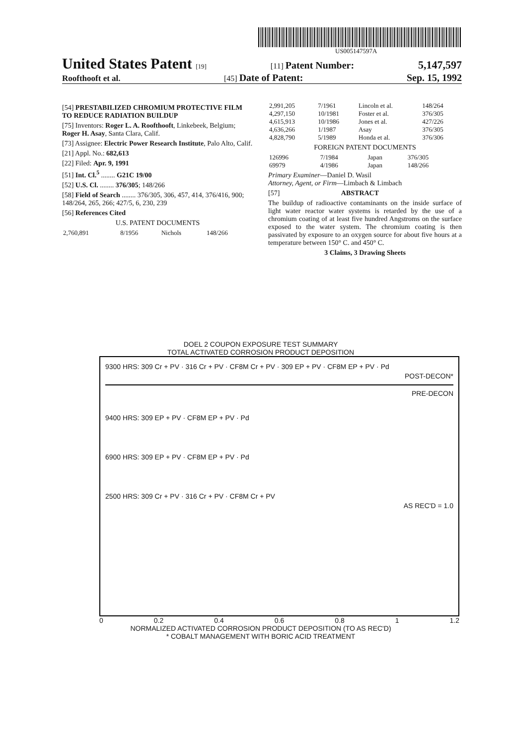US005147597A
United States Patent [19]
[11] Patent Number: 5,147,597
Roofthooft et al. [45] Date of Patent: Sep. 15, 1992
[54] PRESTABILIZED CHROMIUM PROTECTIVE FILM TO REDUCE RADIATION BUILDUP
[75] Inventors: Roger L. A. Roofthooft, Linkebeek, Belgium; Roger H. Asay, Santa Clara, Calif.
[73] Assignee: Electric Power Research Institute, Palo Alto, Calif.
[21] Appl. No.: 682,613
[22] Filed: Apr. 9, 1991
[51] Int. Cl.<sup>5</sup> ........ G21C 19/00
[52] U.S. Cl. ........ 376/305; 148/266
[58] Field of Search ........ 376/305, 306, 457, 414, 376/416, 900; 148/264, 265, 266; 427/5, 6, 230, 239
[56] References Cited
U.S. PATENT DOCUMENTS
| 2,760,891 | 8/1956 | Nichols | 148/266 |
| 2,991,205 | 7/1961 | Lincoln et al. | 148/264 |
| 4,297,150 | 10/1981 | Foster et al. | 376/305 |
| 4,615,913 | 10/1986 | Jones et al. | 427/226 |
| 4,636,266 | 1/1987 | Asay | 376/305 |
| 4,828,790 | 5/1989 | Honda et al. | 376/306 |
FOREIGN PATENT DOCUMENTS
| 126996 | 7/1984 | Japan | 376/305 |
| 69979 | 4/1986 | Japan | 148/266 |
Primary Examiner—Daniel D. Wasil
Attorney, Agent, or Firm—Limbach & Limbach
[57] ABSTRACT
The buildup of radioactive contaminants on the inside surface of light water reactor water systems is retarded by the use of a chromium coating of at least five hundred Angstroms on the surface exposed to the water system. The chromium coating is then passivated by exposure to an oxygen source for about five hours at a temperature between 150° C. and 450° C.
3 Claims, 3 Drawing Sheets
DOEL 2 COUPON EXPOSURE TEST SUMMARY
TOTAL ACTIVATED CORROSION PRODUCT DEPOSITION
9300 HRS: 309 Cr + PV · 316 Cr + PV · CF8M Cr + PV · 309 EP + PV · CF8M EP + PV · Pd
POST-DECON*
PRE-DECON
9400 HRS: 309 EP + PV · CF8M EP + PV · Pd
6900 HRS: 309 EP + PV · CF8M EP + PV · Pd
2500 HRS: 309 Cr + PV · 316 Cr + PV · CF8M Cr + PV
AS REC'D = 1.0
0 0.2 0.4 0.6 0.8 1 1.2
NORMALIZED ACTIVATED CORROSION PRODUCT DEPOSITION (TO AS REC'D)
* COBALT MANAGEMENT WITH BORIC ACID TREATMENT